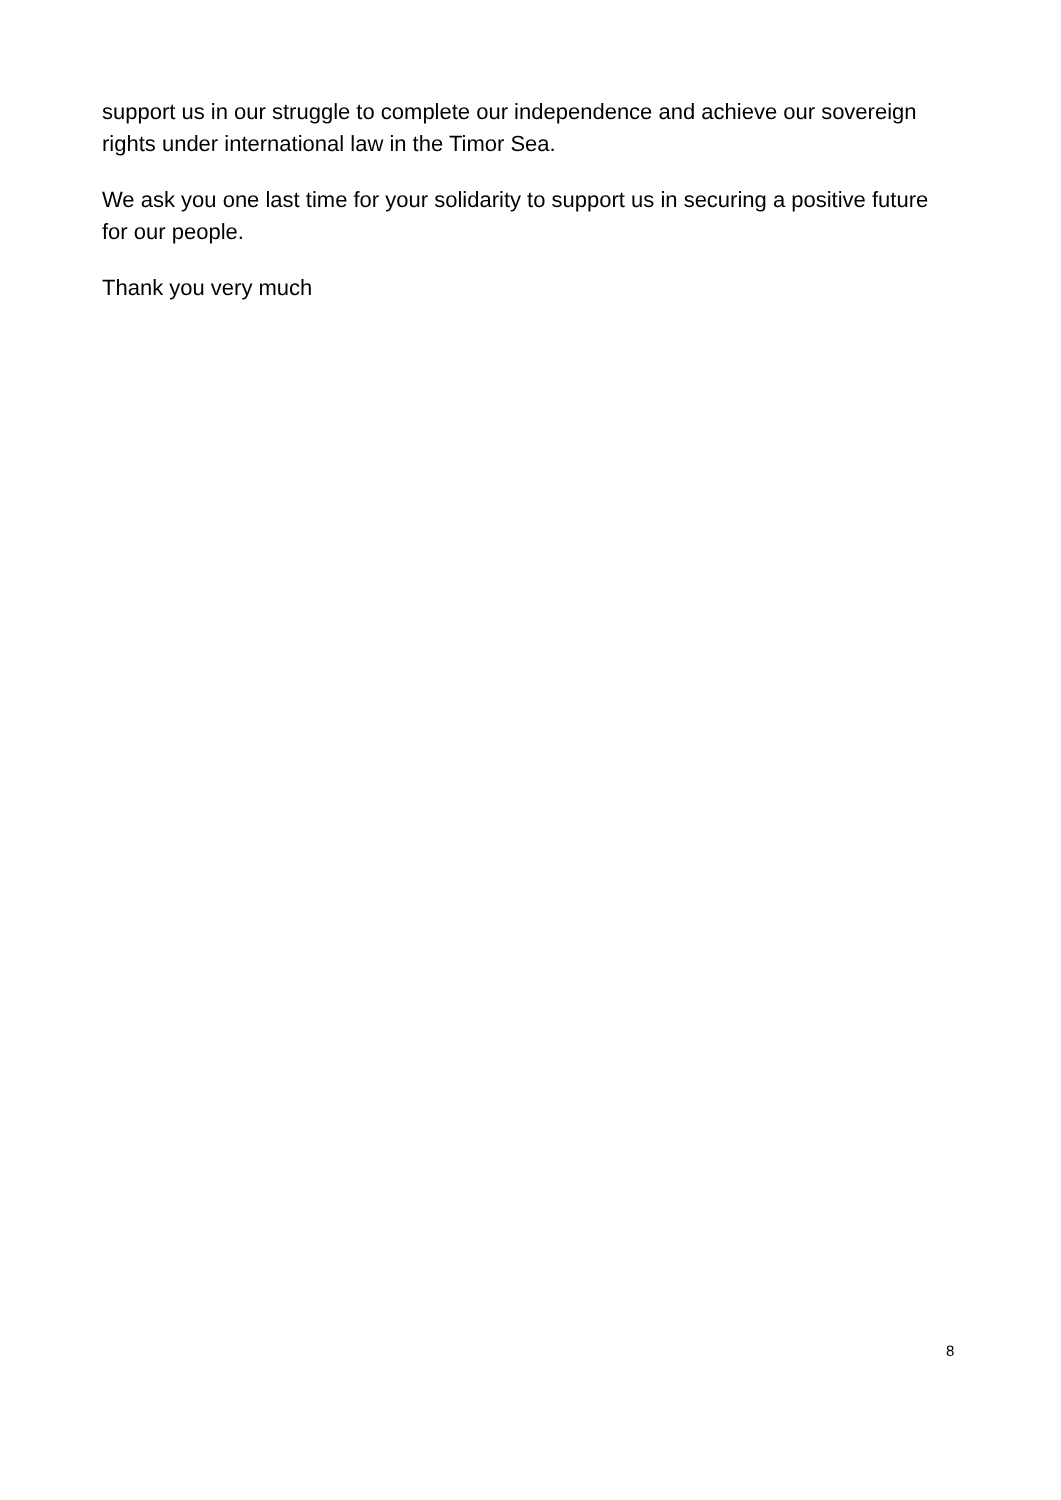support us in our struggle to complete our independence and achieve our sovereign rights under international law in the Timor Sea.
We ask you one last time for your solidarity to support us in securing a positive future for our people.
Thank you very much
8